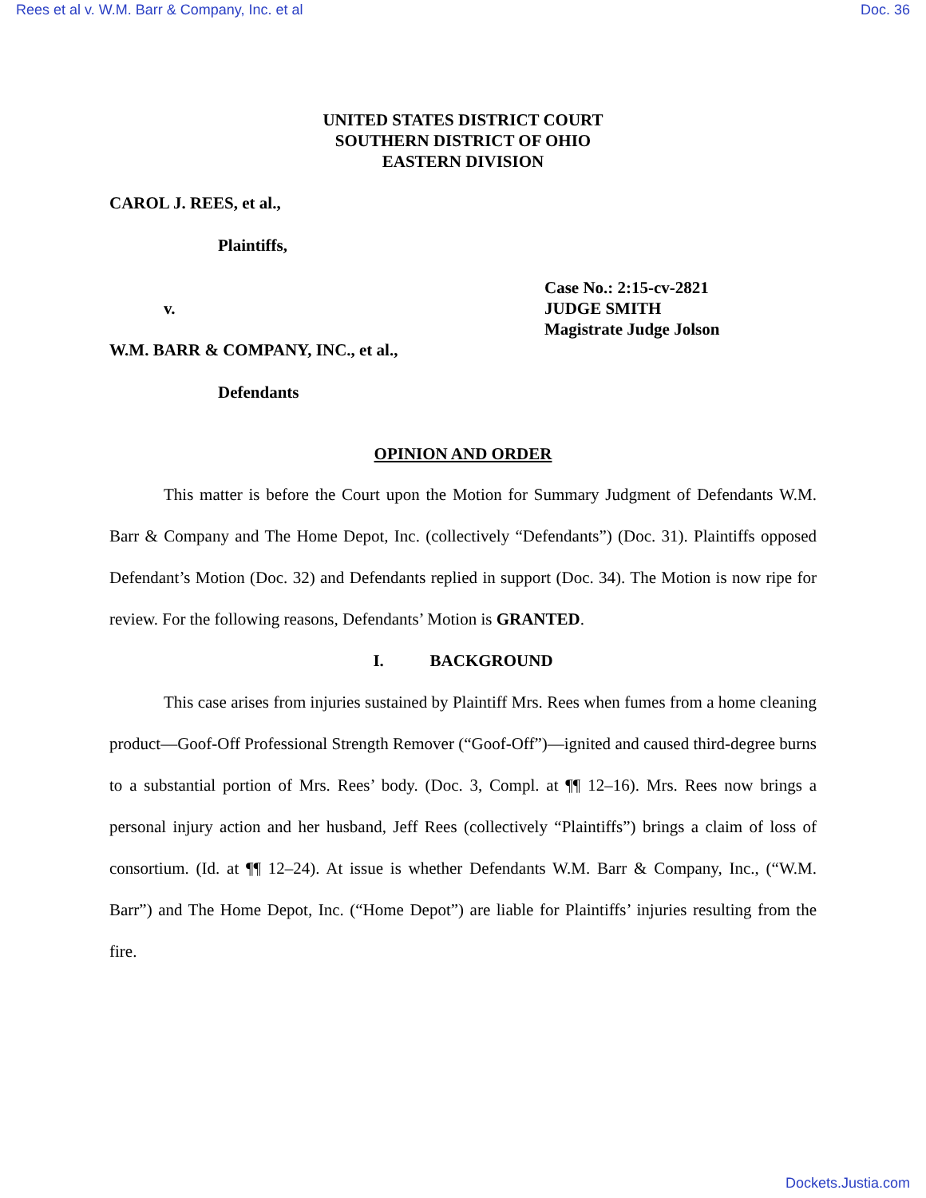Rees et al v. W.M. Barr & Company, Inc. et al Doc. 36
UNITED STATES DISTRICT COURT
SOUTHERN DISTRICT OF OHIO
EASTERN DIVISION
CAROL J. REES, et al.,
Plaintiffs,
v.
Case No.: 2:15-cv-2821
JUDGE SMITH
Magistrate Judge Jolson
W.M. BARR & COMPANY, INC., et al.,
Defendants
OPINION AND ORDER
This matter is before the Court upon the Motion for Summary Judgment of Defendants W.M. Barr & Company and The Home Depot, Inc. (collectively “Defendants”) (Doc. 31). Plaintiffs opposed Defendant’s Motion (Doc. 32) and Defendants replied in support (Doc. 34). The Motion is now ripe for review. For the following reasons, Defendants’ Motion is GRANTED.
I. BACKGROUND
This case arises from injuries sustained by Plaintiff Mrs. Rees when fumes from a home cleaning product—Goof-Off Professional Strength Remover (“Goof-Off”)—ignited and caused third-degree burns to a substantial portion of Mrs. Rees’ body. (Doc. 3, Compl. at ¶¶ 12–16). Mrs. Rees now brings a personal injury action and her husband, Jeff Rees (collectively “Plaintiffs”) brings a claim of loss of consortium. (Id. at ¶¶ 12–24). At issue is whether Defendants W.M. Barr & Company, Inc., (“W.M. Barr”) and The Home Depot, Inc. (“Home Depot”) are liable for Plaintiffs’ injuries resulting from the fire.
Dockets.Justia.com